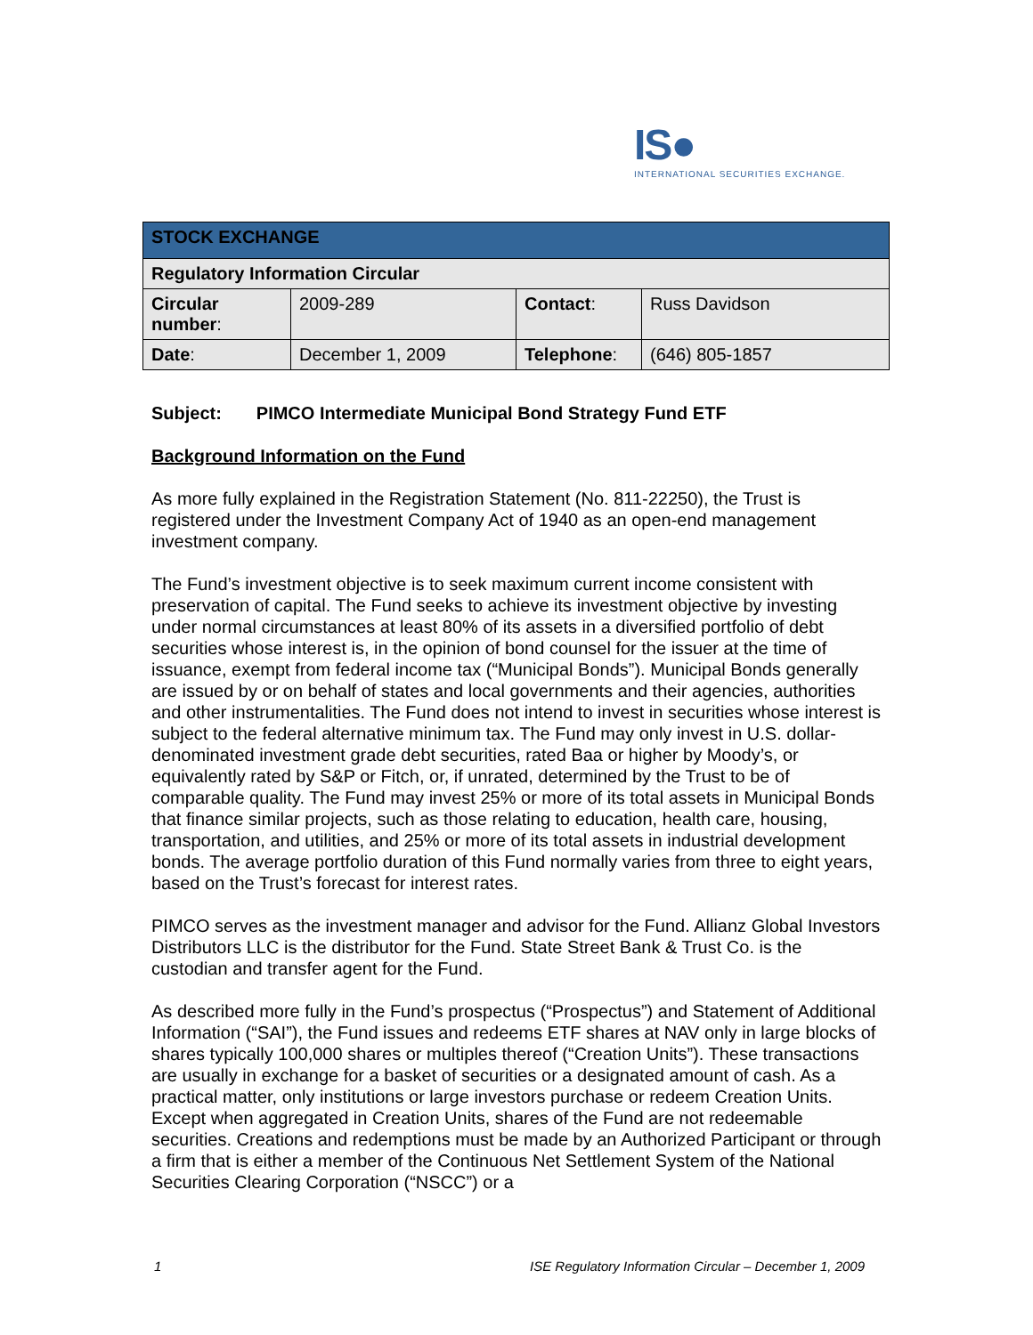IS●
INTERNATIONAL SECURITIES EXCHANGE.
| STOCK EXCHANGE | | | |
| Regulatory Information Circular | | | |
| Circular number : | 2009-289 | Contact : | Russ Davidson |
| Date : | December 1, 2009 | Telephone : | (646) 805-1857 |
Subject: PIMCO Intermediate Municipal Bond Strategy Fund ETF
Background Information on the Fund
As more fully explained in the Registration Statement (No. 811-22250), the Trust is registered under the Investment Company Act of 1940 as an open-end management investment company.
The Fund’s investment objective is to seek maximum current income consistent with preservation of capital. The Fund seeks to achieve its investment objective by investing under normal circumstances at least 80% of its assets in a diversified portfolio of debt securities whose interest is, in the opinion of bond counsel for the issuer at the time of issuance, exempt from federal income tax (“Municipal Bonds”). Municipal Bonds generally are issued by or on behalf of states and local governments and their agencies, authorities and other instrumentalities. The Fund does not intend to invest in securities whose interest is subject to the federal alternative minimum tax. The Fund may only invest in U.S. dollar-denominated investment grade debt securities, rated Baa or higher by Moody’s, or equivalently rated by S&P or Fitch, or, if unrated, determined by the Trust to be of comparable quality. The Fund may invest 25% or more of its total assets in Municipal Bonds that finance similar projects, such as those relating to education, health care, housing, transportation, and utilities, and 25% or more of its total assets in industrial development bonds. The average portfolio duration of this Fund normally varies from three to eight years, based on the Trust’s forecast for interest rates.
PIMCO serves as the investment manager and advisor for the Fund. Allianz Global Investors Distributors LLC is the distributor for the Fund. State Street Bank & Trust Co. is the custodian and transfer agent for the Fund.
As described more fully in the Fund’s prospectus (“Prospectus”) and Statement of Additional Information (“SAI”), the Fund issues and redeems ETF shares at NAV only in large blocks of shares typically 100,000 shares or multiples thereof (“Creation Units”). These transactions are usually in exchange for a basket of securities or a designated amount of cash. As a practical matter, only institutions or large investors purchase or redeem Creation Units. Except when aggregated in Creation Units, shares of the Fund are not redeemable securities. Creations and redemptions must be made by an Authorized Participant or through a firm that is either a member of the Continuous Net Settlement System of the National Securities Clearing Corporation (“NSCC”) or a
1 ISE Regulatory Information Circular – December 1, 2009